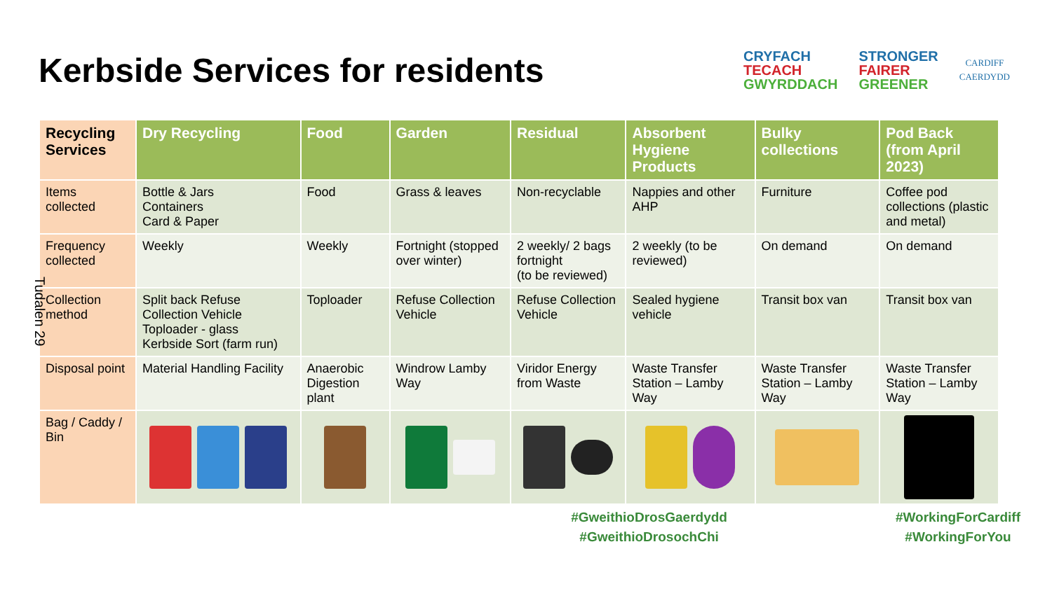Kerbside Services for residents
CRYFACH
TECACH
GWYRDDACH
STRONGER
FAIRER
GREENER
CARDIFF
CAERDYDD
| Recycling Services | Dry Recycling | Food | Garden | Residual | Absorbent Hygiene Products | Bulky collections | Pod Back (from April 2023) |
| --- | --- | --- | --- | --- | --- | --- | --- |
| Items collected | Bottle & Jars Containers Card & Paper | Food | Grass & leaves | Non-recyclable | Nappies and other AHP | Furniture | Coffee pod collections (plastic and metal) |
| Frequency collected | Weekly | Weekly | Fortnight (stopped over winter) | 2 weekly/ 2 bags fortnight (to be reviewed) | 2 weekly (to be reviewed) | On demand | On demand |
| Collection method | Split back Refuse Collection Vehicle Toploader - glass Kerbside Sort (farm run) | Toploader | Refuse Collection Vehicle | Refuse Collection Vehicle | Sealed hygiene vehicle | Transit box van | Transit box van |
| Disposal point | Material Handling Facility | Anaerobic Digestion plant | Windrow Lamby Way | Viridor Energy from Waste | Waste Transfer Station – Lamby Way | Waste Transfer Station – Lamby Way | Waste Transfer Station – Lamby Way |
| Bag / Caddy / Bin | | | | | | | |
Tudalen 29
#GweithioDrosGaerdydd
#GweithioDrosochChi
#WorkingForCardiff
#WorkingForYou